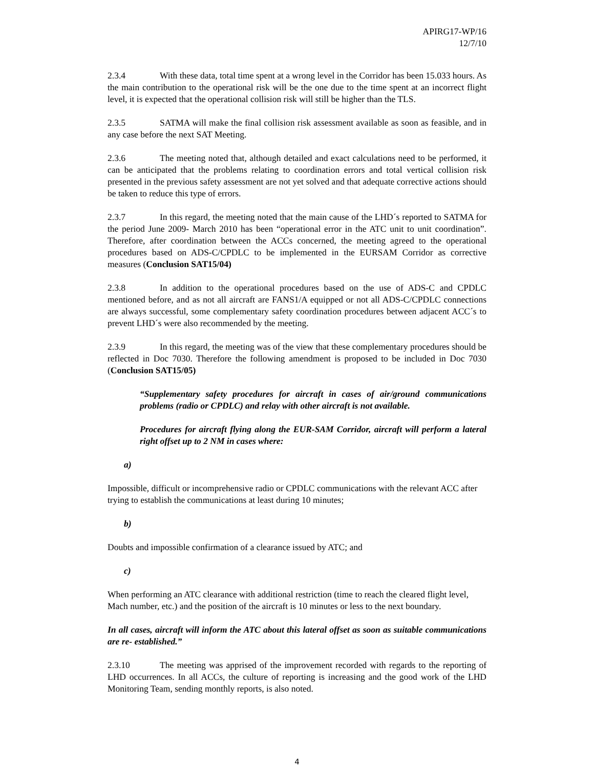APIRG17-WP/16
12/7/10
2.3.4 With these data, total time spent at a wrong level in the Corridor has been 15.033 hours. As the main contribution to the operational risk will be the one due to the time spent at an incorrect flight level, it is expected that the operational collision risk will still be higher than the TLS.
2.3.5 SATMA will make the final collision risk assessment available as soon as feasible, and in any case before the next SAT Meeting.
2.3.6 The meeting noted that, although detailed and exact calculations need to be performed, it can be anticipated that the problems relating to coordination errors and total vertical collision risk presented in the previous safety assessment are not yet solved and that adequate corrective actions should be taken to reduce this type of errors.
2.3.7 In this regard, the meeting noted that the main cause of the LHD´s reported to SATMA for the period June 2009- March 2010 has been “operational error in the ATC unit to unit coordination”. Therefore, after coordination between the ACCs concerned, the meeting agreed to the operational procedures based on ADS-C/CPDLC to be implemented in the EURSAM Corridor as corrective measures (Conclusion SAT15/04)
2.3.8 In addition to the operational procedures based on the use of ADS-C and CPDLC mentioned before, and as not all aircraft are FANS1/A equipped or not all ADS-C/CPDLC connections are always successful, some complementary safety coordination procedures between adjacent ACC´s to prevent LHD´s were also recommended by the meeting.
2.3.9 In this regard, the meeting was of the view that these complementary procedures should be reflected in Doc 7030. Therefore the following amendment is proposed to be included in Doc 7030 (Conclusion SAT15/05)
“Supplementary safety procedures for aircraft in cases of air/ground communications problems (radio or CPDLC) and relay with other aircraft is not available.
Procedures for aircraft flying along the EUR-SAM Corridor, aircraft will perform a lateral right offset up to 2 NM in cases where:
a)
Impossible, difficult or incomprehensive radio or CPDLC communications with the relevant ACC after trying to establish the communications at least during 10 minutes;
b)
Doubts and impossible confirmation of a clearance issued by ATC; and
c)
When performing an ATC clearance with additional restriction (time to reach the cleared flight level, Mach number, etc.) and the position of the aircraft is 10 minutes or less to the next boundary.
In all cases, aircraft will inform the ATC about this lateral offset as soon as suitable communications are re- established.”
2.3.10 The meeting was apprised of the improvement recorded with regards to the reporting of LHD occurrences. In all ACCs, the culture of reporting is increasing and the good work of the LHD Monitoring Team, sending monthly reports, is also noted.
4